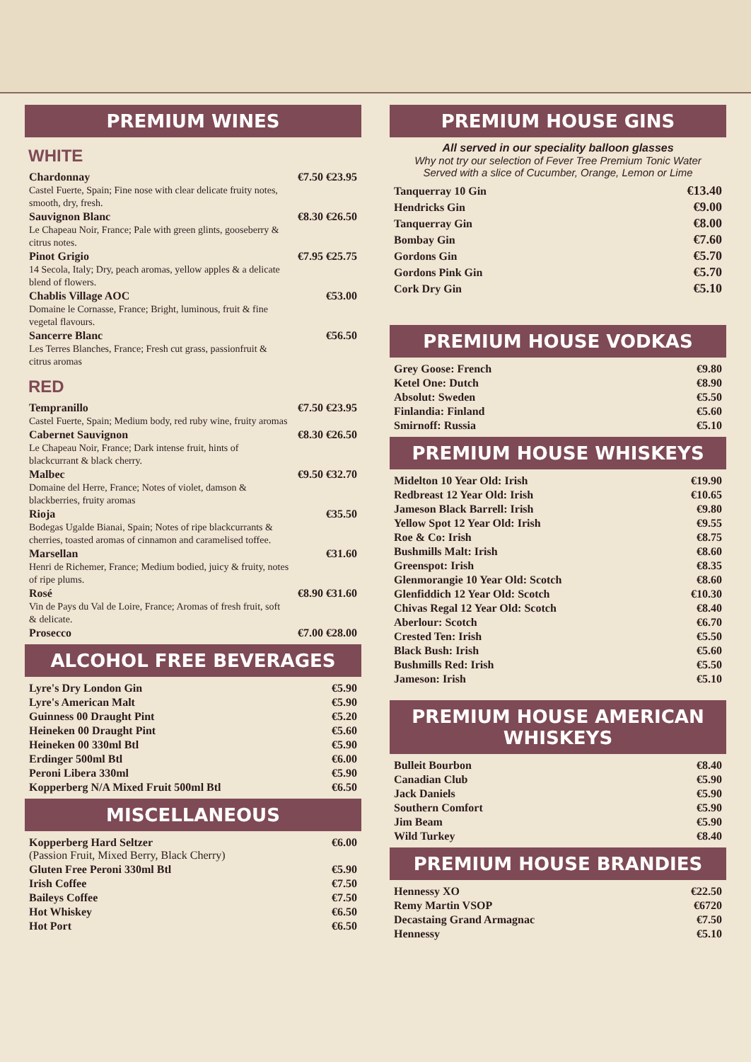PREMIUM WINES
WHITE
| Chardonnay Castel Fuerte, Spain; Fine nose with clear delicate fruity notes, smooth, dry, fresh. | €7.50 €23.95 |
| Sauvignon Blanc Le Chapeau Noir, France; Pale with green glints, gooseberry & citrus notes. | €8.30 €26.50 |
| Pinot Grigio 14 Secola, Italy; Dry, peach aromas, yellow apples & a delicate blend of flowers. | €7.95 €25.75 |
| Chablis Village AOC Domaine le Cornasse, France; Bright, luminous, fruit & fine vegetal flavours. | €53.00 |
| Sancerre Blanc Les Terres Blanches, France; Fresh cut grass, passionfruit & citrus aromas | €56.50 |
RED
| Tempranillo Castel Fuerte, Spain; Medium body, red ruby wine, fruity aromas | €7.50 €23.95 |
| Cabernet Sauvignon Le Chapeau Noir, France; Dark intense fruit, hints of blackcurrant & black cherry. | €8.30 €26.50 |
| Malbec Domaine del Herre, France; Notes of violet, damson & blackberries, fruity aromas | €9.50 €32.70 |
| Rioja Bodegas Ugalde Bianai, Spain; Notes of ripe blackcurrants & cherries, toasted aromas of cinnamon and caramelised toffee. | €35.50 |
| Marsellan Henri de Richemer, France; Medium bodied, juicy & fruity, notes of ripe plums. | €31.60 |
| Rosé Vin de Pays du Val de Loire, France; Aromas of fresh fruit, soft & delicate. | €8.90 €31.60 |
| Prosecco | €7.00 €28.00 |
ALCOHOL FREE BEVERAGES
| Lyre's Dry London Gin | €5.90 |
| Lyre's American Malt | €5.90 |
| Guinness 00 Draught Pint | €5.20 |
| Heineken 00 Draught Pint | €5.60 |
| Heineken 00 330ml Btl | €5.90 |
| Erdinger 500ml Btl | €6.00 |
| Peroni Libera 330ml | €5.90 |
| Kopperberg N/A Mixed Fruit 500ml Btl | €6.50 |
MISCELLANEOUS
| Kopperberg Hard Seltzer (Passion Fruit, Mixed Berry, Black Cherry) | €6.00 |
| Gluten Free Peroni 330ml Btl | €5.90 |
| Irish Coffee | €7.50 |
| Baileys Coffee | €7.50 |
| Hot Whiskey | €6.50 |
| Hot Port | €6.50 |
PREMIUM HOUSE GINS
All served in our speciality balloon glasses
Why not try our selection of Fever Tree Premium Tonic Water
Served with a slice of Cucumber, Orange, Lemon or Lime
| Tanquerray 10 Gin | €13.40 |
| Hendricks Gin | €9.00 |
| Tanquerray Gin | €8.00 |
| Bombay Gin | €7.60 |
| Gordons Gin | €5.70 |
| Gordons Pink Gin | €5.70 |
| Cork Dry Gin | €5.10 |
PREMIUM HOUSE VODKAS
| Grey Goose: French | €9.80 |
| Ketel One: Dutch | €8.90 |
| Absolut: Sweden | €5.50 |
| Finlandia: Finland | €5.60 |
| Smirnoff: Russia | €5.10 |
PREMIUM HOUSE WHISKEYS
| Midelton 10 Year Old: Irish | €19.90 |
| Redbreast 12 Year Old: Irish | €10.65 |
| Jameson Black Barrell: Irish | €9.80 |
| Yellow Spot 12 Year Old: Irish | €9.55 |
| Roe & Co: Irish | €8.75 |
| Bushmills Malt: Irish | €8.60 |
| Greenspot: Irish | €8.35 |
| Glenmorangie 10 Year Old: Scotch | €8.60 |
| Glenfiddich 12 Year Old: Scotch | €10.30 |
| Chivas Regal 12 Year Old: Scotch | €8.40 |
| Aberlour: Scotch | €6.70 |
| Crested Ten: Irish | €5.50 |
| Black Bush: Irish | €5.60 |
| Bushmills Red: Irish | €5.50 |
| Jameson: Irish | €5.10 |
PREMIUM HOUSE AMERICAN WHISKEYS
| Bulleit Bourbon | €8.40 |
| Canadian Club | €5.90 |
| Jack Daniels | €5.90 |
| Southern Comfort | €5.90 |
| Jim Beam | €5.90 |
| Wild Turkey | €8.40 |
PREMIUM HOUSE BRANDIES
| Hennessy XO | €22.50 |
| Remy Martin VSOP | €6720 |
| Decastaing Grand Armagnac | €7.50 |
| Hennessy | €5.10 |